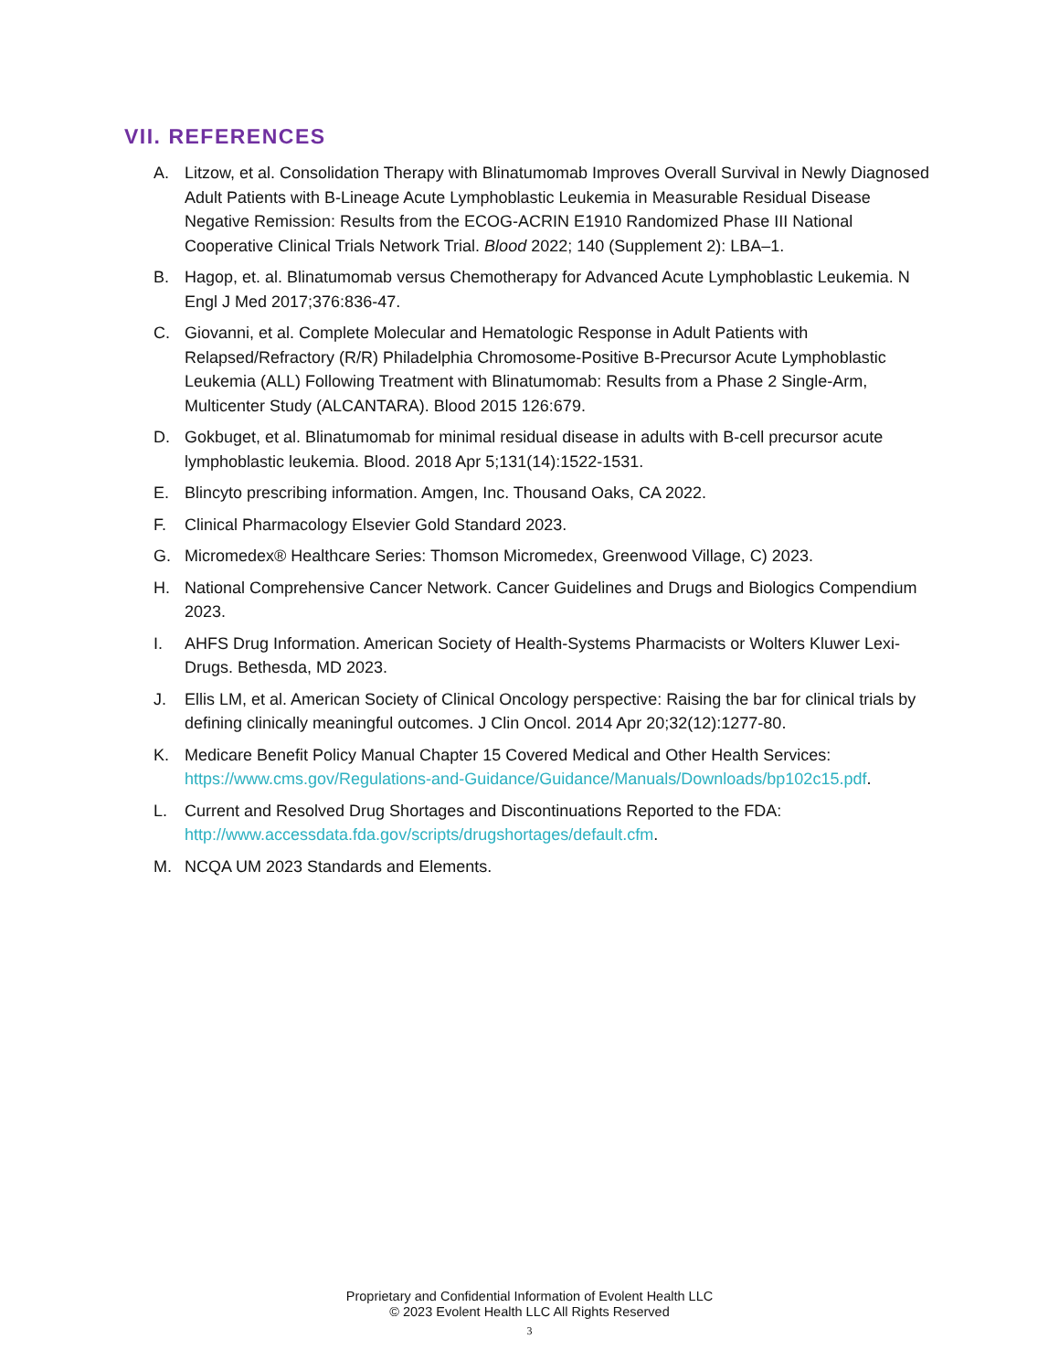VII. REFERENCES
A. Litzow, et al. Consolidation Therapy with Blinatumomab Improves Overall Survival in Newly Diagnosed Adult Patients with B-Lineage Acute Lymphoblastic Leukemia in Measurable Residual Disease Negative Remission: Results from the ECOG-ACRIN E1910 Randomized Phase III National Cooperative Clinical Trials Network Trial. Blood 2022; 140 (Supplement 2): LBA–1.
B. Hagop, et. al. Blinatumomab versus Chemotherapy for Advanced Acute Lymphoblastic Leukemia. N Engl J Med 2017;376:836-47.
C. Giovanni, et al. Complete Molecular and Hematologic Response in Adult Patients with Relapsed/Refractory (R/R) Philadelphia Chromosome-Positive B-Precursor Acute Lymphoblastic Leukemia (ALL) Following Treatment with Blinatumomab: Results from a Phase 2 Single-Arm, Multicenter Study (ALCANTARA). Blood 2015 126:679.
D. Gokbuget, et al. Blinatumomab for minimal residual disease in adults with B-cell precursor acute lymphoblastic leukemia. Blood. 2018 Apr 5;131(14):1522-1531.
E. Blincyto prescribing information. Amgen, Inc. Thousand Oaks, CA 2022.
F. Clinical Pharmacology Elsevier Gold Standard 2023.
G. Micromedex® Healthcare Series: Thomson Micromedex, Greenwood Village, C) 2023.
H. National Comprehensive Cancer Network. Cancer Guidelines and Drugs and Biologics Compendium 2023.
I. AHFS Drug Information. American Society of Health-Systems Pharmacists or Wolters Kluwer Lexi-Drugs. Bethesda, MD 2023.
J. Ellis LM, et al. American Society of Clinical Oncology perspective: Raising the bar for clinical trials by defining clinically meaningful outcomes. J Clin Oncol. 2014 Apr 20;32(12):1277-80.
K. Medicare Benefit Policy Manual Chapter 15 Covered Medical and Other Health Services: https://www.cms.gov/Regulations-and-Guidance/Guidance/Manuals/Downloads/bp102c15.pdf.
L. Current and Resolved Drug Shortages and Discontinuations Reported to the FDA: http://www.accessdata.fda.gov/scripts/drugshortages/default.cfm.
M. NCQA UM 2023 Standards and Elements.
Proprietary and Confidential Information of Evolent Health LLC
© 2023 Evolent Health LLC All Rights Reserved
3